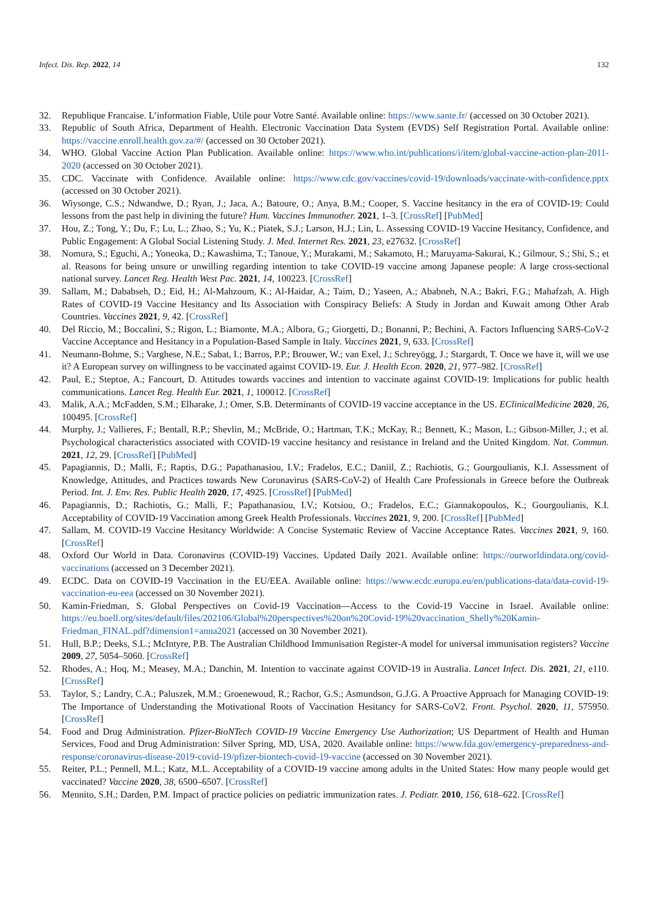Infect. Dis. Rep. 2022, 14 132
32. Republique Francaise. L’information Fiable, Utile pour Votre Santé. Available online: https://www.sante.fr/ (accessed on 30 October 2021).
33. Republic of South Africa, Department of Health. Electronic Vaccination Data System (EVDS) Self Registration Portal. Available online: https://vaccine.enroll.health.gov.za/#/ (accessed on 30 October 2021).
34. WHO. Global Vaccine Action Plan Publication. Available online: https://www.who.int/publications/i/item/global-vaccine-action-plan-2011-2020 (accessed on 30 October 2021).
35. CDC. Vaccinate with Confidence. Available online: https://www.cdc.gov/vaccines/covid-19/downloads/vaccinate-with-confidence.pptx (accessed on 30 October 2021).
36. Wiysonge, C.S.; Ndwandwe, D.; Ryan, J.; Jaca, A.; Batoure, O.; Anya, B.M.; Cooper, S. Vaccine hesitancy in the era of COVID-19: Could lessons from the past help in divining the future? Hum. Vaccines Immunother. 2021, 1–3. [CrossRef] [PubMed]
37. Hou, Z.; Tong, Y.; Du, F.; Lu, L.; Zhao, S.; Yu, K.; Piatek, S.J.; Larson, H.J.; Lin, L. Assessing COVID-19 Vaccine Hesitancy, Confidence, and Public Engagement: A Global Social Listening Study. J. Med. Internet Res. 2021, 23, e27632. [CrossRef]
38. Nomura, S.; Eguchi, A.; Yoneoka, D.; Kawashima, T.; Tanoue, Y.; Murakami, M.; Sakamoto, H.; Maruyama-Sakurai, K.; Gilmour, S.; Shi, S.; et al. Reasons for being unsure or unwilling regarding intention to take COVID-19 vaccine among Japanese people: A large cross-sectional national survey. Lancet Reg. Health West Pac. 2021, 14, 100223. [CrossRef]
39. Sallam, M.; Dababseh, D.; Eid, H.; Al-Mahzoum, K.; Al-Haidar, A.; Taim, D.; Yaseen, A.; Ababneh, N.A.; Bakri, F.G.; Mahafzah, A. High Rates of COVID-19 Vaccine Hesitancy and Its Association with Conspiracy Beliefs: A Study in Jordan and Kuwait among Other Arab Countries. Vaccines 2021, 9, 42. [CrossRef]
40. Del Riccio, M.; Boccalini, S.; Rigon, L.; Biamonte, M.A.; Albora, G.; Giorgetti, D.; Bonanni, P.; Bechini, A. Factors Influencing SARS-CoV-2 Vaccine Acceptance and Hesitancy in a Population-Based Sample in Italy. Vaccines 2021, 9, 633. [CrossRef]
41. Neumann-Bohme, S.; Varghese, N.E.; Sabat, I.; Barros, P.P.; Brouwer, W.; van Exel, J.; Schreyögg, J.; Stargardt, T. Once we have it, will we use it? A European survey on willingness to be vaccinated against COVID-19. Eur. J. Health Econ. 2020, 21, 977–982. [CrossRef]
42. Paul, E.; Steptoe, A.; Fancourt, D. Attitudes towards vaccines and intention to vaccinate against COVID-19: Implications for public health communications. Lancet Reg. Health Eur. 2021, 1, 100012. [CrossRef]
43. Malik, A.A.; McFadden, S.M.; Elharake, J.; Omer, S.B. Determinants of COVID-19 vaccine acceptance in the US. EClinicalMedicine 2020, 26, 100495. [CrossRef]
44. Murphy, J.; Vallieres, F.; Bentall, R.P.; Shevlin, M.; McBride, O.; Hartman, T.K.; McKay, R.; Bennett, K.; Mason, L.; Gibson-Miller, J.; et al. Psychological characteristics associated with COVID-19 vaccine hesitancy and resistance in Ireland and the United Kingdom. Nat. Commun. 2021, 12, 29. [CrossRef] [PubMed]
45. Papagiannis, D.; Malli, F.; Raptis, D.G.; Papathanasiou, I.V.; Fradelos, E.C.; Daniil, Z.; Rachiotis, G.; Gourgoulianis, K.I. Assessment of Knowledge, Attitudes, and Practices towards New Coronavirus (SARS-CoV-2) of Health Care Professionals in Greece before the Outbreak Period. Int. J. Env. Res. Public Health 2020, 17, 4925. [CrossRef] [PubMed]
46. Papagiannis, D.; Rachiotis, G.; Malli, F.; Papathanasiou, I.V.; Kotsiou, O.; Fradelos, E.C.; Giannakopoulos, K.; Gourgoulianis, K.I. Acceptability of COVID-19 Vaccination among Greek Health Professionals. Vaccines 2021, 9, 200. [CrossRef] [PubMed]
47. Sallam, M. COVID-19 Vaccine Hesitancy Worldwide: A Concise Systematic Review of Vaccine Acceptance Rates. Vaccines 2021, 9, 160. [CrossRef]
48. Oxford Our World in Data. Coronavirus (COVID-19) Vaccines. Updated Daily 2021. Available online: https://ourworldindata.org/covid-vaccinations (accessed on 3 December 2021).
49. ECDC. Data on COVID-19 Vaccination in the EU/EEA. Available online: https://www.ecdc.europa.eu/en/publications-data/data-covid-19-vaccination-eu-eea (accessed on 30 November 2021).
50. Kamin-Friedman, S. Global Perspectives on Covid-19 Vaccination—Access to the Covid-19 Vaccine in Israel. Available online: https://eu.boell.org/sites/default/files/202106/Global%20perspectives%20on%20Covid-19%20vaccination_Shelly%20Kamin-Friedman_FINAL.pdf?dimension1=anna2021 (accessed on 30 November 2021).
51. Hull, B.P.; Deeks, S.L.; McIntyre, P.B. The Australian Childhood Immunisation Register-A model for universal immunisation registers? Vaccine 2009, 27, 5054–5060. [CrossRef]
52. Rhodes, A.; Hoq, M.; Measey, M.A.; Danchin, M. Intention to vaccinate against COVID-19 in Australia. Lancet Infect. Dis. 2021, 21, e110. [CrossRef]
53. Taylor, S.; Landry, C.A.; Paluszek, M.M.; Groenewoud, R.; Rachor, G.S.; Asmundson, G.J.G. A Proactive Approach for Managing COVID-19: The Importance of Understanding the Motivational Roots of Vaccination Hesitancy for SARS-CoV2. Front. Psychol. 2020, 11, 575950. [CrossRef]
54. Food and Drug Administration. Pfizer-BioNTech COVID-19 Vaccine Emergency Use Authorization; US Department of Health and Human Services, Food and Drug Administration: Silver Spring, MD, USA, 2020. Available online: https://www.fda.gov/emergency-preparedness-and-response/coronavirus-disease-2019-covid-19/pfizer-biontech-covid-19-vaccine (accessed on 30 November 2021).
55. Reiter, P.L.; Pennell, M.L.; Katz, M.L. Acceptability of a COVID-19 vaccine among adults in the United States: How many people would get vaccinated? Vaccine 2020, 38, 6500–6507. [CrossRef]
56. Mennito, S.H.; Darden, P.M. Impact of practice policies on pediatric immunization rates. J. Pediatr. 2010, 156, 618–622. [CrossRef]